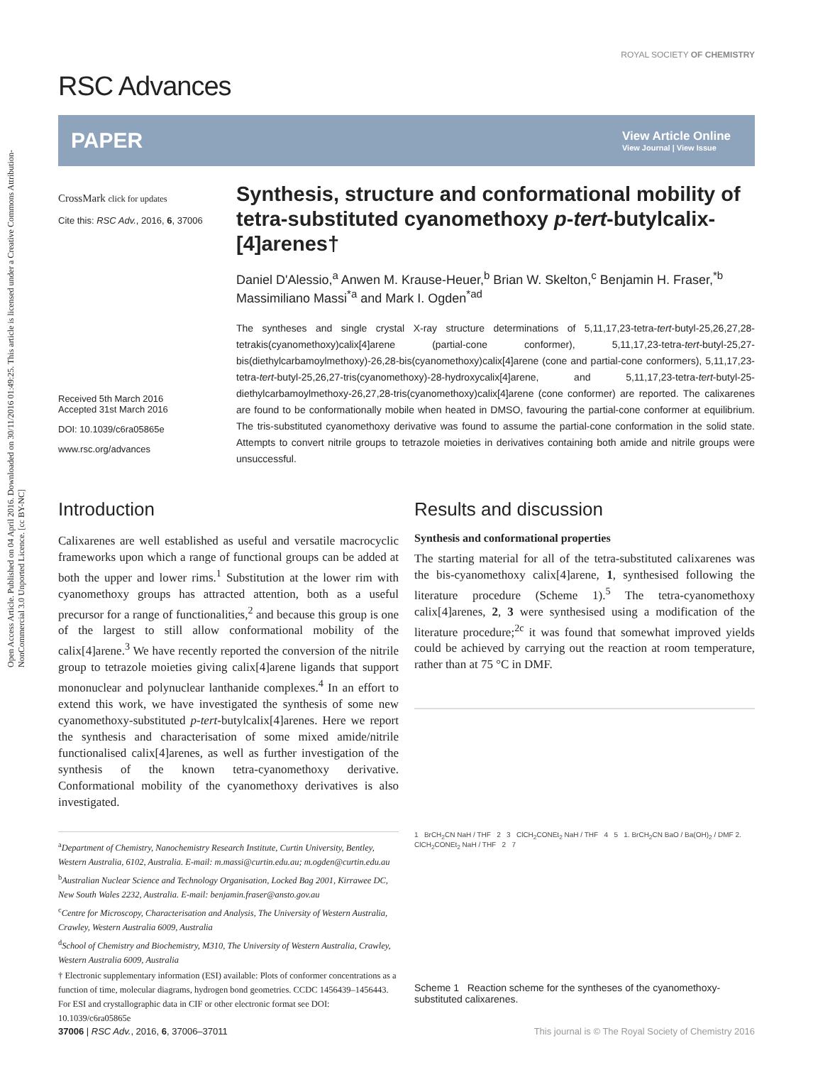Open Access Article. Published on 04 April 2016. Downloaded on 30/11/2016 01:49:25. This article is licensed under a Creative Commons Attribution-NonCommercial 3.0 Unported Licence. [cc BY-NC]
RSC Advances
ROYAL SOCIETY OF CHEMISTRY
PAPER
View Article Online
View Journal | View Issue
CrossMark click for updates
Cite this: RSC Adv., 2016, 6, 37006
Received 5th March 2016
Accepted 31st March 2016
DOI: 10.1039/c6ra05865e
www.rsc.org/advances
Synthesis, structure and conformational mobility of tetra-substituted cyanomethoxy p-tert-butylcalix-[4]arenes†
Daniel D'Alessio,<sup>a</sup> Anwen M. Krause-Heuer,<sup>b</sup> Brian W. Skelton,<sup>c</sup> Benjamin H. Fraser,<sup>*b</sup> Massimiliano Massi<sup>*a</sup> and Mark I. Ogden<sup>*ad</sup>
The syntheses and single crystal X-ray structure determinations of 5,11,17,23-tetra-tert-butyl-25,26,27,28-tetrakis(cyanomethoxy)calix[4]arene (partial-cone conformer), 5,11,17,23-tetra-tert-butyl-25,27-bis(diethylcarbamoylmethoxy)-26,28-bis(cyanomethoxy)calix[4]arene (cone and partial-cone conformers), 5,11,17,23-tetra-tert-butyl-25,26,27-tris(cyanomethoxy)-28-hydroxycalix[4]arene, and 5,11,17,23-tetra-tert-butyl-25-diethylcarbamoylmethoxy-26,27,28-tris(cyanomethoxy)calix[4]arene (cone conformer) are reported. The calixarenes are found to be conformationally mobile when heated in DMSO, favouring the partial-cone conformer at equilibrium. The tris-substituted cyanomethoxy derivative was found to assume the partial-cone conformation in the solid state. Attempts to convert nitrile groups to tetrazole moieties in derivatives containing both amide and nitrile groups were unsuccessful.
Introduction
Calixarenes are well established as useful and versatile macrocyclic frameworks upon which a range of functional groups can be added at both the upper and lower rims.<sup>1</sup> Substitution at the lower rim with cyanomethoxy groups has attracted attention, both as a useful precursor for a range of functionalities,<sup>2</sup> and because this group is one of the largest to still allow conformational mobility of the calix[4]arene.<sup>3</sup> We have recently reported the conversion of the nitrile group to tetrazole moieties giving calix[4]arene ligands that support mononuclear and polynuclear lanthanide complexes.<sup>4</sup> In an effort to extend this work, we have investigated the synthesis of some new cyanomethoxy-substituted p-tert-butylcalix[4]arenes. Here we report the synthesis and characterisation of some mixed amide/nitrile functionalised calix[4]arenes, as well as further investigation of the synthesis of the known tetra-cyanomethoxy derivative. Conformational mobility of the cyanomethoxy derivatives is also investigated.
<sup>a</sup> Department of Chemistry, Nanochemistry Research Institute, Curtin University, Bentley, Western Australia, 6102, Australia. E-mail: m.massi@curtin.edu.au; m.ogden@curtin.edu.au
<sup>b</sup> Australian Nuclear Science and Technology Organisation, Locked Bag 2001, Kirrawee DC, New South Wales 2232, Australia. E-mail: benjamin.fraser@ansto.gov.au
<sup>c</sup> Centre for Microscopy, Characterisation and Analysis, The University of Western Australia, Crawley, Western Australia 6009, Australia
<sup>d</sup> School of Chemistry and Biochemistry, M310, The University of Western Australia, Crawley, Western Australia 6009, Australia
† Electronic supplementary information (ESI) available: Plots of conformer concentrations as a function of time, molecular diagrams, hydrogen bond geometries. CCDC 1456439–1456443. For ESI and crystallographic data in CIF or other electronic format see DOI: 10.1039/c6ra05865e
Results and discussion
Synthesis and conformational properties
The starting material for all of the tetra-substituted calixarenes was the bis-cyanomethoxy calix[4]arene, 1, synthesised following the literature procedure (Scheme 1).<sup>5</sup> The tetra-cyanomethoxy calix[4]arenes, 2, 3 were synthesised using a modification of the literature procedure;<sup>2c</sup> it was found that somewhat improved yields could be achieved by carrying out the reaction at room temperature, rather than at 75 °C in DMF.
1 BrCH<sub>2</sub>CN NaH / THF 2 3 ClCH<sub>2</sub>CONEt<sub>2</sub> NaH / THF 4 5 1. BrCH<sub>2</sub>CN BaO / Ba(OH)<sub>2</sub> / DMF 2. ClCH<sub>2</sub>CONEt<sub>2</sub> NaH / THF 2 7
Scheme 1 Reaction scheme for the syntheses of the cyanomethoxy-substituted calixarenes.
37006 | RSC Adv., 2016, 6, 37006–37011 This journal is © The Royal Society of Chemistry 2016